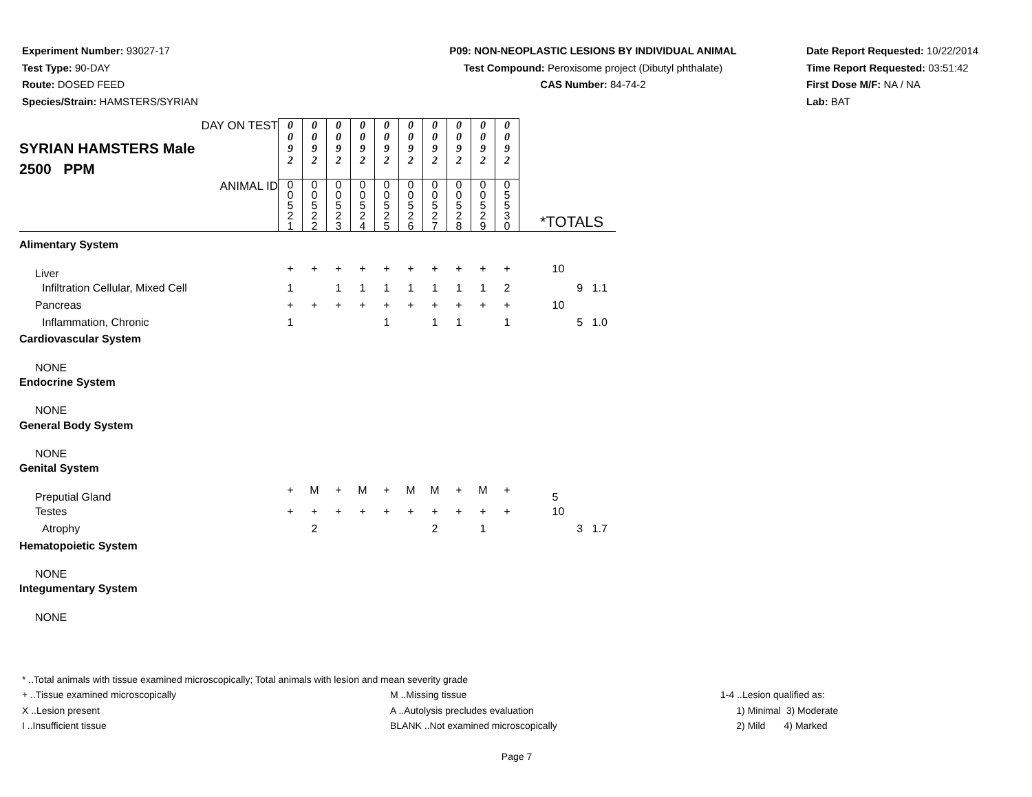Experiment Number: 93027-17
Test Type: 90-DAY
Route: DOSED FEED
Species/Strain: HAMSTERS/SYRIAN
P09: NON-NEOPLASTIC LESIONS BY INDIVIDUAL ANIMAL
Test Compound: Peroxisome project (Dibutyl phthalate)
CAS Number: 84-74-2
Date Report Requested: 10/22/2014
Time Report Requested: 03:51:42
First Dose M/F: NA / NA
Lab: BAT
| DAY ON TEST SYRIAN HAMSTERS Male 2500 PPM | 0 0 9 2 | 0 0 9 2 | 0 0 9 2 | 0 0 9 2 | 0 0 9 2 | 0 0 9 2 | 0 0 9 2 | 0 0 9 2 | 0 0 9 2 | 0 0 9 2 | | |
| ANIMAL ID | 0 0 5 2 1 | 0 0 5 2 2 | 0 0 5 2 3 | 0 0 5 2 4 | 0 0 5 2 5 | 0 0 5 2 6 | 0 0 5 2 7 | 0 0 5 2 8 | 0 0 5 2 9 | 0 5 5 3 0 | *TOTALS | |
| Alimentary System | | | | | | | | | | | | |
| Liver | + | + | + | + | + | + | + | + | + | + | 10 | |
| Infiltration Cellular, Mixed Cell | 1 | | 1 | 1 | 1 | 1 | 1 | 1 | 1 | 2 | | 9 1.1 |
| Pancreas | + | + | + | + | + | + | + | + | + | + | 10 | |
| Inflammation, Chronic | 1 | | | | 1 | | 1 | 1 | | 1 | | 5 1.0 |
| Cardiovascular System | | | | | | | | | | | | |
| NONE | | | | | | | | | | | | |
| Endocrine System | | | | | | | | | | | | |
| NONE | | | | | | | | | | | | |
| General Body System | | | | | | | | | | | | |
| NONE | | | | | | | | | | | | |
| Genital System | | | | | | | | | | | | |
| Preputial Gland | + | M | + | M | + | M | M | + | M | + | 5 | |
| Testes | + | + | + | + | + | + | + | + | + | + | 10 | |
| Atrophy | | 2 | | | | | 2 | | 1 | | | 3 1.7 |
| Hematopoietic System | | | | | | | | | | | | |
| NONE | | | | | | | | | | | | |
| Integumentary System | | | | | | | | | | | | |
| NONE | | | | | | | | | | | | |
* ..Total animals with tissue examined microscopically; Total animals with lesion and mean severity grade
+ ..Tissue examined microscopically M ..Missing tissue 1-4 ..Lesion qualified as:
X ..Lesion present A ..Autolysis precludes evaluation 1) Minimal 3) Moderate
I ..Insufficient tissue BLANK ..Not examined microscopically 2) Mild 4) Marked
Page 7